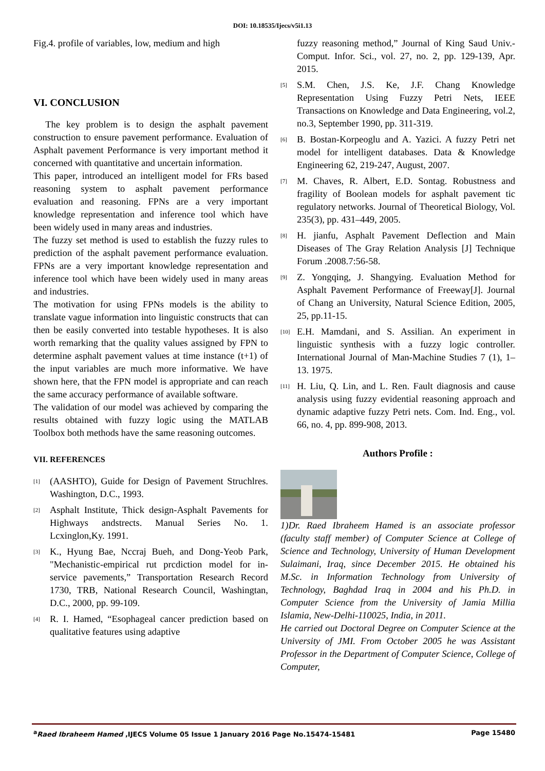DOI: 10.18535/Ijecs/v5i1.13
Fig.4. profile of variables, low, medium and high
VI. CONCLUSION
The key problem is to design the asphalt pavement construction to ensure pavement performance. Evaluation of Asphalt pavement Performance is very important method it concerned with quantitative and uncertain information.
This paper, introduced an intelligent model for FRs based reasoning system to asphalt pavement performance evaluation and reasoning. FPNs are a very important knowledge representation and inference tool which have been widely used in many areas and industries.
The fuzzy set method is used to establish the fuzzy rules to prediction of the asphalt pavement performance evaluation. FPNs are a very important knowledge representation and inference tool which have been widely used in many areas and industries.
The motivation for using FPNs models is the ability to translate vague information into linguistic constructs that can then be easily converted into testable hypotheses. It is also worth remarking that the quality values assigned by FPN to determine asphalt pavement values at time instance (t+1) of the input variables are much more informative. We have shown here, that the FPN model is appropriate and can reach the same accuracy performance of available software.
The validation of our model was achieved by comparing the results obtained with fuzzy logic using the MATLAB Toolbox both methods have the same reasoning outcomes.
VII. REFERENCES
[1] (AASHTO), Guide for Design of Pavement Struchlres. Washington, D.C., 1993.
[2] Asphalt Institute, Thick design-Asphalt Pavements for Highways andstrects. Manual Series No. 1. Lcxinglon,Ky. 1991.
[3] K., Hyung Bae, Nccraj Bueh, and Dong-Yeob Park, "Mechanistic-empirical rut prcdiction model for in-service pavements,” Transportation Research Record 1730, TRB, National Research Council, Washingtan, D.C., 2000, pp. 99-109.
[4] R. I. Hamed, “Esophageal cancer prediction based on qualitative features using adaptive
fuzzy reasoning method,” Journal of King Saud Univ.-Comput. Infor. Sci., vol. 27, no. 2, pp. 129-139, Apr. 2015.
[5] S.M. Chen, J.S. Ke, J.F. Chang Knowledge Representation Using Fuzzy Petri Nets, IEEE Transactions on Knowledge and Data Engineering, vol.2, no.3, September 1990, pp. 311-319.
[6] B. Bostan-Korpeoglu and A. Yazici. A fuzzy Petri net model for intelligent databases. Data & Knowledge Engineering 62, 219-247, August, 2007.
[7] M. Chaves, R. Albert, E.D. Sontag. Robustness and fragility of Boolean models for asphalt pavement tic regulatory networks. Journal of Theoretical Biology, Vol. 235(3), pp. 431–449, 2005.
[8] H. jianfu, Asphalt Pavement Deflection and Main Diseases of The Gray Relation Analysis [J] Technique Forum .2008.7:56-58.
[9] Z. Yongqing, J. Shangying. Evaluation Method for Asphalt Pavement Performance of Freeway[J]. Journal of Chang an University, Natural Science Edition, 2005, 25, pp.11-15.
[10] E.H. Mamdani, and S. Assilian. An experiment in linguistic synthesis with a fuzzy logic controller. International Journal of Man-Machine Studies 7 (1), 1–13. 1975.
[11] H. Liu, Q. Lin, and L. Ren. Fault diagnosis and cause analysis using fuzzy evidential reasoning approach and dynamic adaptive fuzzy Petri nets. Com. Ind. Eng., vol. 66, no. 4, pp. 899-908, 2013.
Authors Profile :
1)Dr. Raed Ibraheem Hamed is an associate professor (faculty staff member) of Computer Science at College of Science and Technology, University of Human Development Sulaimani, Iraq, since December 2015. He obtained his M.Sc. in Information Technology from University of Technology, Baghdad Iraq in 2004 and his Ph.D. in Computer Science from the University of Jamia Millia Islamia, New-Delhi-110025, India, in 2011.
He carried out Doctoral Degree on Computer Science at the University of JMI. From October 2005 he was Assistant Professor in the Department of Computer Science, College of Computer,
<sup>a</sup> Raed Ibraheem Hamed ,IJECS Volume 05 Issue 1 January 2016 Page No.15474-15481 Page 15480